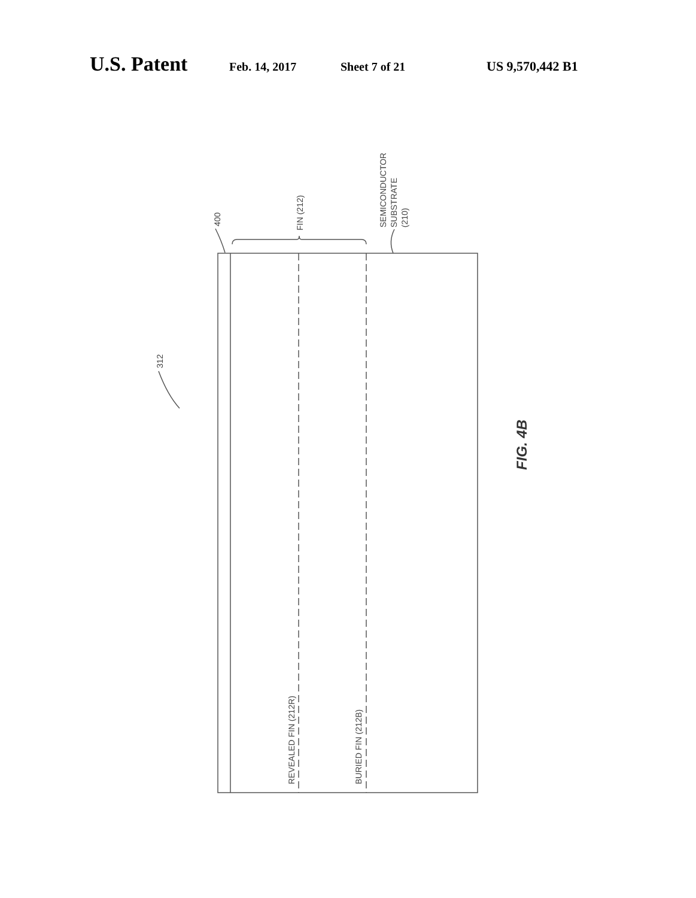U.S. Patent Feb. 14, 2017 Sheet 7 of 21 US 9,570,442 B1
400
FIN (212)
SEMICONDUCTOR
SUBSTRATE
(210)
312
REVEALED FIN (212R)
BURIED FIN (212B)
FIG. 4B